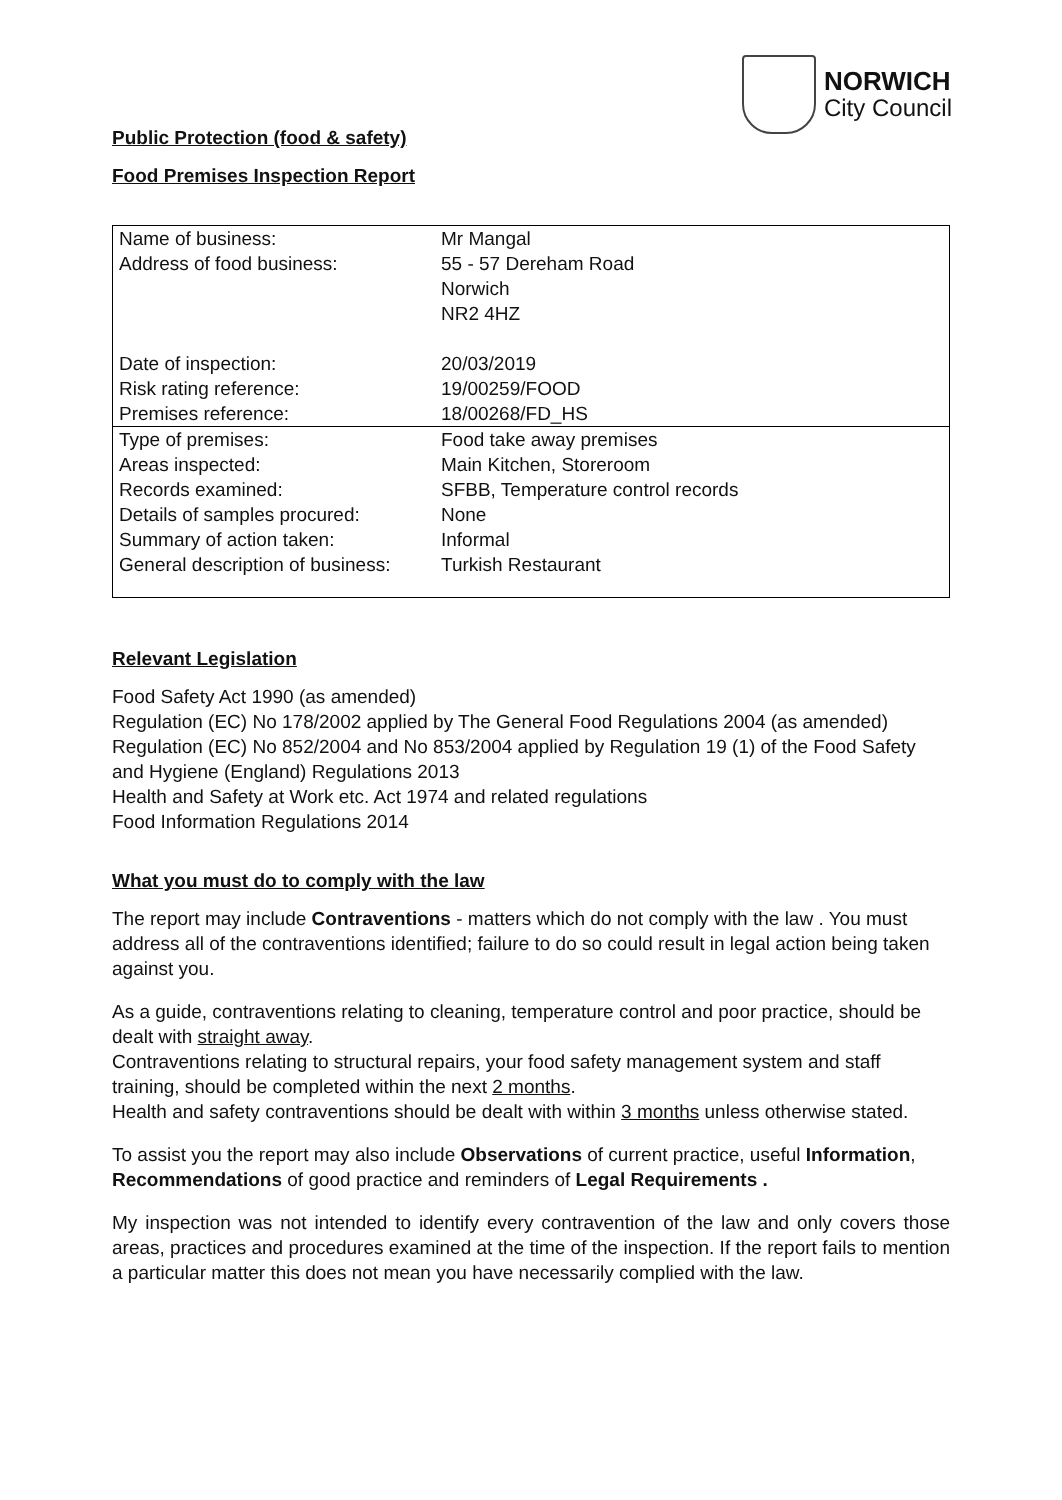NORWICH
City Council
Public Protection (food & safety)
Food Premises Inspection Report
| Name of business: Address of food business: Date of inspection: Risk rating reference: Premises reference: | Mr Mangal 55 - 57 Dereham Road Norwich NR2 4HZ 20/03/2019 19/00259/FOOD 18/00268/FD_HS |
| Type of premises: Areas inspected: Records examined: Details of samples procured: Summary of action taken: General description of business: | Food take away premises Main Kitchen, Storeroom SFBB, Temperature control records None Informal Turkish Restaurant |
Relevant Legislation
Food Safety Act 1990 (as amended)
Regulation (EC) No 178/2002 applied by The General Food Regulations 2004 (as amended)
Regulation (EC) No 852/2004 and No 853/2004 applied by Regulation 19 (1) of the Food Safety and Hygiene (England) Regulations 2013
Health and Safety at Work etc. Act 1974 and related regulations
Food Information Regulations 2014
What you must do to comply with the law
The report may include Contraventions - matters which do not comply with the law . You must address all of the contraventions identified; failure to do so could result in legal action being taken against you.
As a guide, contraventions relating to cleaning, temperature control and poor practice, should be dealt with straight away.
Contraventions relating to structural repairs, your food safety management system and staff training, should be completed within the next 2 months.
Health and safety contraventions should be dealt with within 3 months unless otherwise stated.
To assist you the report may also include Observations of current practice, useful Information, Recommendations of good practice and reminders of Legal Requirements .
My inspection was not intended to identify every contravention of the law and only covers those areas, practices and procedures examined at the time of the inspection. If the report fails to mention a particular matter this does not mean you have necessarily complied with the law.